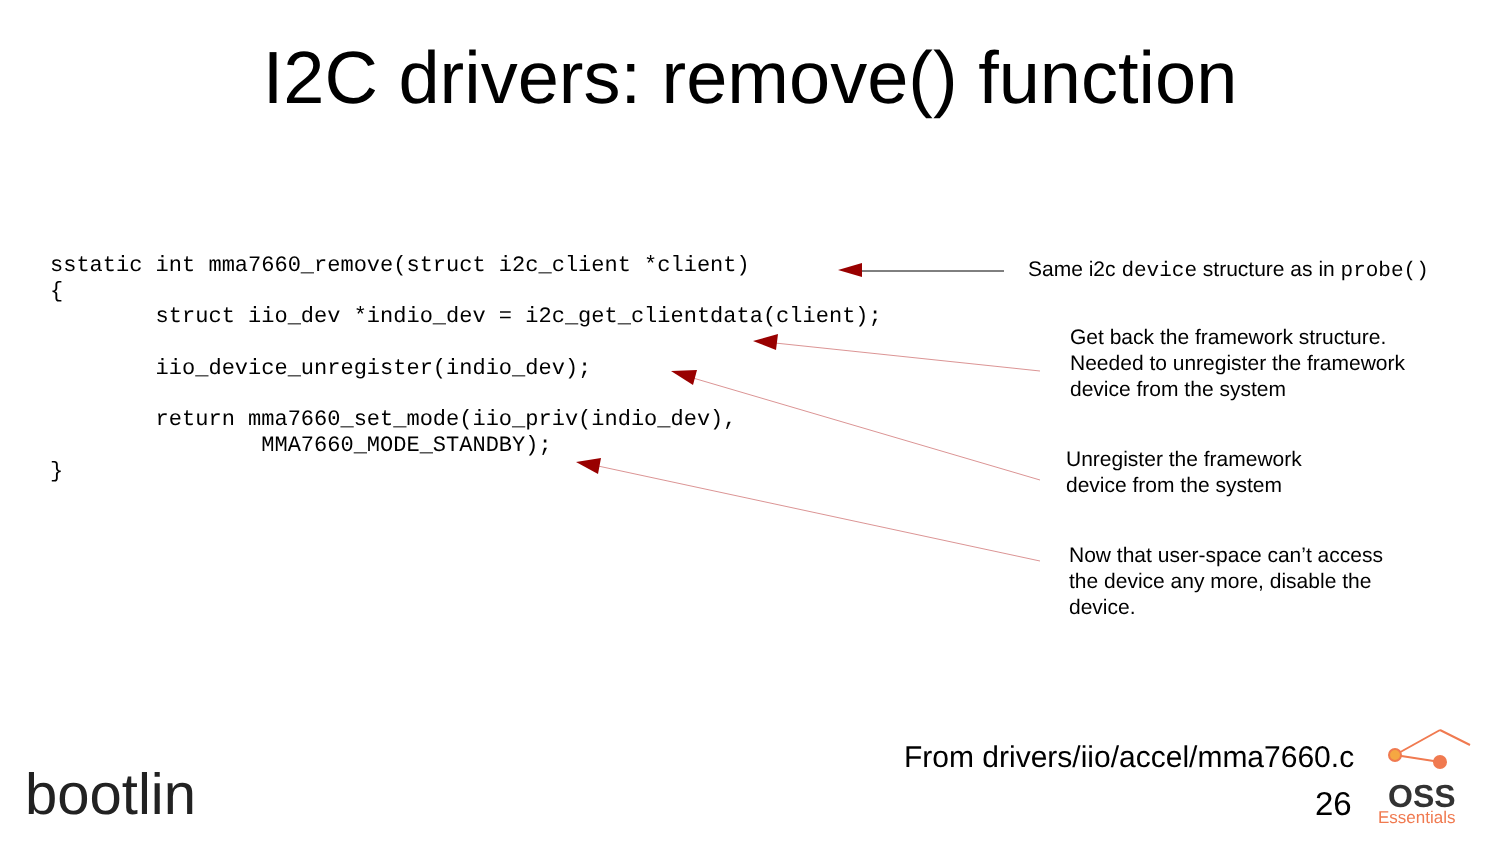I2C drivers: remove() function
sstatic int mma7660_remove(struct i2c_client *client)
{
        struct iio_dev *indio_dev = i2c_get_clientdata(client);

        iio_device_unregister(indio_dev);

        return mma7660_set_mode(iio_priv(indio_dev),
                MMA7660_MODE_STANDBY);
}
Same i2c device structure as in probe()
Get back the framework structure.
Needed to unregister the framework
device from the system
Unregister the framework
device from the system
Now that user-space can’t access
the device any more, disable the
device.
From drivers/iio/accel/mma7660.c
26
bootlin OSS
Essentials